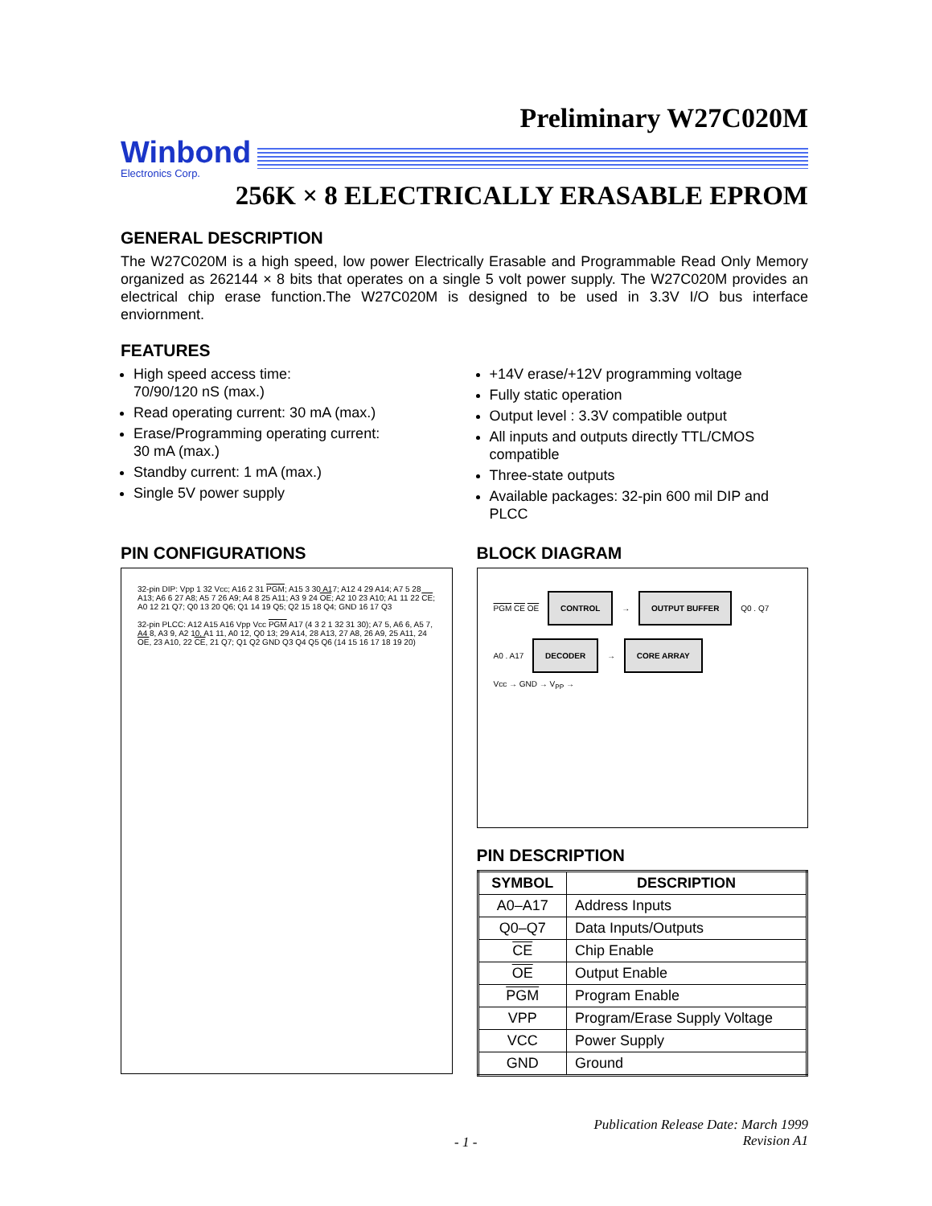Preliminary W27C020M
Winbond
Electronics Corp.
256K × 8 ELECTRICALLY ERASABLE EPROM
GENERAL DESCRIPTION
The W27C020M is a high speed, low power Electrically Erasable and Programmable Read Only Memory organized as 262144 × 8 bits that operates on a single 5 volt power supply. The W27C020M provides an electrical chip erase function.The W27C020M is designed to be used in 3.3V I/O bus interface enviornment.
FEATURES
High speed access time:
70/90/120 nS (max.)
Read operating current: 30 mA (max.)
Erase/Programming operating current:
30 mA (max.)
Standby current: 1 mA (max.)
Single 5V power supply
+14V erase/+12V programming voltage
Fully static operation
Output level : 3.3V compatible output
All inputs and outputs directly TTL/CMOS compatible
Three-state outputs
Available packages: 32-pin 600 mil DIP and PLCC
PIN CONFIGURATIONS
32-pin DIP: Vpp 1 32 Vcc; A16 2 31 PGM; A15 3 30 A17; A12 4 29 A14; A7 5 28 A13; A6 6 27 A8; A5 7 26 A9; A4 8 25 A11; A3 9 24 OE; A2 10 23 A10; A1 11 22 CE; A0 12 21 Q7; Q0 13 20 Q6; Q1 14 19 Q5; Q2 15 18 Q4; GND 16 17 Q3
32-pin PLCC: A12 A15 A16 Vpp Vcc PGM A17 (4 3 2 1 32 31 30); A7 5, A6 6, A5 7, A4 8, A3 9, A2 10, A1 11, A0 12, Q0 13; 29 A14, 28 A13, 27 A8, 26 A9, 25 A11, 24 OE, 23 A10, 22 CE, 21 Q7; Q1 Q2 GND Q3 Q4 Q5 Q6 (14 15 16 17 18 19 20)
BLOCK DIAGRAM
PGM CE OE CONTROL → OUTPUT BUFFER Q0 . Q7
A0 . A17 DECODER → CORE ARRAY
Vcc → GND → V<sub>PP</sub> →
PIN DESCRIPTION
| SYMBOL | DESCRIPTION |
| --- | --- |
| A0–A17 | Address Inputs |
| Q0–Q7 | Data Inputs/Outputs |
| CE | Chip Enable |
| OE | Output Enable |
| PGM | Program Enable |
| VPP | Program/Erase Supply Voltage |
| VCC | Power Supply |
| GND | Ground |
- 1 - Publication Release Date: March 1999
Revision A1